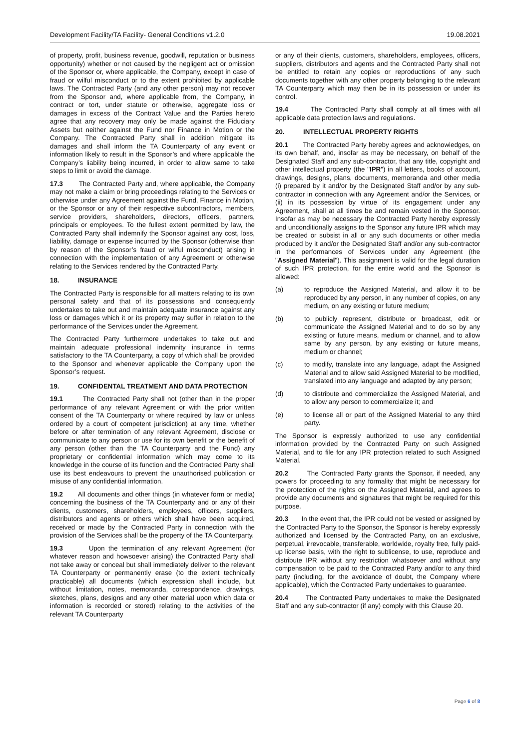Development Facility/TA Facility- General Conditions v1.2.0 19.08.2021
of property, profit, business revenue, goodwill, reputation or business opportunity) whether or not caused by the negligent act or omission of the Sponsor or, where applicable, the Company, except in case of fraud or wilful misconduct or to the extent prohibited by applicable laws. The Contracted Party (and any other person) may not recover from the Sponsor and, where applicable from, the Company, in contract or tort, under statute or otherwise, aggregate loss or damages in excess of the Contract Value and the Parties hereto agree that any recovery may only be made against the Fiduciary Assets but neither against the Fund nor Finance in Motion or the Company. The Contracted Party shall in addition mitigate its damages and shall inform the TA Counterparty of any event or information likely to result in the Sponsor’s and where applicable the Company’s liability being incurred, in order to allow same to take steps to limit or avoid the damage.
17.3 The Contracted Party and, where applicable, the Company may not make a claim or bring proceedings relating to the Services or otherwise under any Agreement against the Fund, Finance in Motion, or the Sponsor or any of their respective subcontractors, members, service providers, shareholders, directors, officers, partners, principals or employees. To the fullest extent permitted by law, the Contracted Party shall indemnify the Sponsor against any cost, loss, liability, damage or expense incurred by the Sponsor (otherwise than by reason of the Sponsor’s fraud or wilful misconduct) arising in connection with the implementation of any Agreement or otherwise relating to the Services rendered by the Contracted Party.
18. INSURANCE
The Contracted Party is responsible for all matters relating to its own personal safety and that of its possessions and consequently undertakes to take out and maintain adequate insurance against any loss or damages which it or its property may suffer in relation to the performance of the Services under the Agreement.
The Contracted Party furthermore undertakes to take out and maintain adequate professional indemnity insurance in terms satisfactory to the TA Counterparty, a copy of which shall be provided to the Sponsor and whenever applicable the Company upon the Sponsor’s request.
19. CONFIDENTAL TREATMENT AND DATA PROTECTION
19.1 The Contracted Party shall not (other than in the proper performance of any relevant Agreement or with the prior written consent of the TA Counterparty or where required by law or unless ordered by a court of competent jurisdiction) at any time, whether before or after termination of any relevant Agreement, disclose or communicate to any person or use for its own benefit or the benefit of any person (other than the TA Counterparty and the Fund) any proprietary or confidential information which may come to its knowledge in the course of its function and the Contracted Party shall use its best endeavours to prevent the unauthorised publication or misuse of any confidential information.
19.2 All documents and other things (in whatever form or media) concerning the business of the TA Counterparty and or any of their clients, customers, shareholders, employees, officers, suppliers, distributors and agents or others which shall have been acquired, received or made by the Contracted Party in connection with the provision of the Services shall be the property of the TA Counterparty.
19.3 Upon the termination of any relevant Agreement (for whatever reason and howsoever arising) the Contracted Party shall not take away or conceal but shall immediately deliver to the relevant TA Counterparty or permanently erase (to the extent technically practicable) all documents (which expression shall include, but without limitation, notes, memoranda, correspondence, drawings, sketches, plans, designs and any other material upon which data or information is recorded or stored) relating to the activities of the relevant TA Counterparty
or any of their clients, customers, shareholders, employees, officers, suppliers, distributors and agents and the Contracted Party shall not be entitled to retain any copies or reproductions of any such documents together with any other property belonging to the relevant TA Counterparty which may then be in its possession or under its control.
19.4 The Contracted Party shall comply at all times with all applicable data protection laws and regulations.
20. INTELLECTUAL PROPERTY RIGHTS
20.1 The Contracted Party hereby agrees and acknowledges, on its own behalf, and, insofar as may be necessary, on behalf of the Designated Staff and any sub-contractor, that any title, copyright and other intellectual property (the "IPR") in all letters, books of account, drawings, designs, plans, documents, memoranda and other media (i) prepared by it and/or by the Designated Staff and/or by any sub-contractor in connection with any Agreement and/or the Services, or (ii) in its possession by virtue of its engagement under any Agreement, shall at all times be and remain vested in the Sponsor. Insofar as may be necessary the Contracted Party hereby expressly and unconditionally assigns to the Sponsor any future IPR which may be created or subsist in all or any such documents or other media produced by it and/or the Designated Staff and/or any sub-contractor in the performances of Services under any Agreement (the "Assigned Material"). This assignment is valid for the legal duration of such IPR protection, for the entire world and the Sponsor is allowed:
(a) to reproduce the Assigned Material, and allow it to be reproduced by any person, in any number of copies, on any medium, on any existing or future medium;
(b) to publicly represent, distribute or broadcast, edit or communicate the Assigned Material and to do so by any existing or future means, medium or channel, and to allow same by any person, by any existing or future means, medium or channel;
(c) to modify, translate into any language, adapt the Assigned Material and to allow said Assigned Material to be modified, translated into any language and adapted by any person;
(d) to distribute and commercialize the Assigned Material, and to allow any person to commercialize it; and
(e) to license all or part of the Assigned Material to any third party.
The Sponsor is expressly authorized to use any confidential information provided by the Contracted Party on such Assigned Material, and to file for any IPR protection related to such Assigned Material.
20.2 The Contracted Party grants the Sponsor, if needed, any powers for proceeding to any formality that might be necessary for the protection of the rights on the Assigned Material, and agrees to provide any documents and signatures that might be required for this purpose.
20.3 In the event that, the IPR could not be vested or assigned by the Contracted Party to the Sponsor, the Sponsor is hereby expressly authorized and licensed by the Contracted Party, on an exclusive, perpetual, irrevocable, transferable, worldwide, royalty free, fully paid-up license basis, with the right to sublicense, to use, reproduce and distribute IPR without any restriction whatsoever and without any compensation to be paid to the Contracted Party and/or to any third party (including, for the avoidance of doubt, the Company where applicable), which the Contracted Party undertakes to guarantee.
20.4 The Contracted Party undertakes to make the Designated Staff and any sub-contractor (if any) comply with this Clause 20.
Page 6 of 8